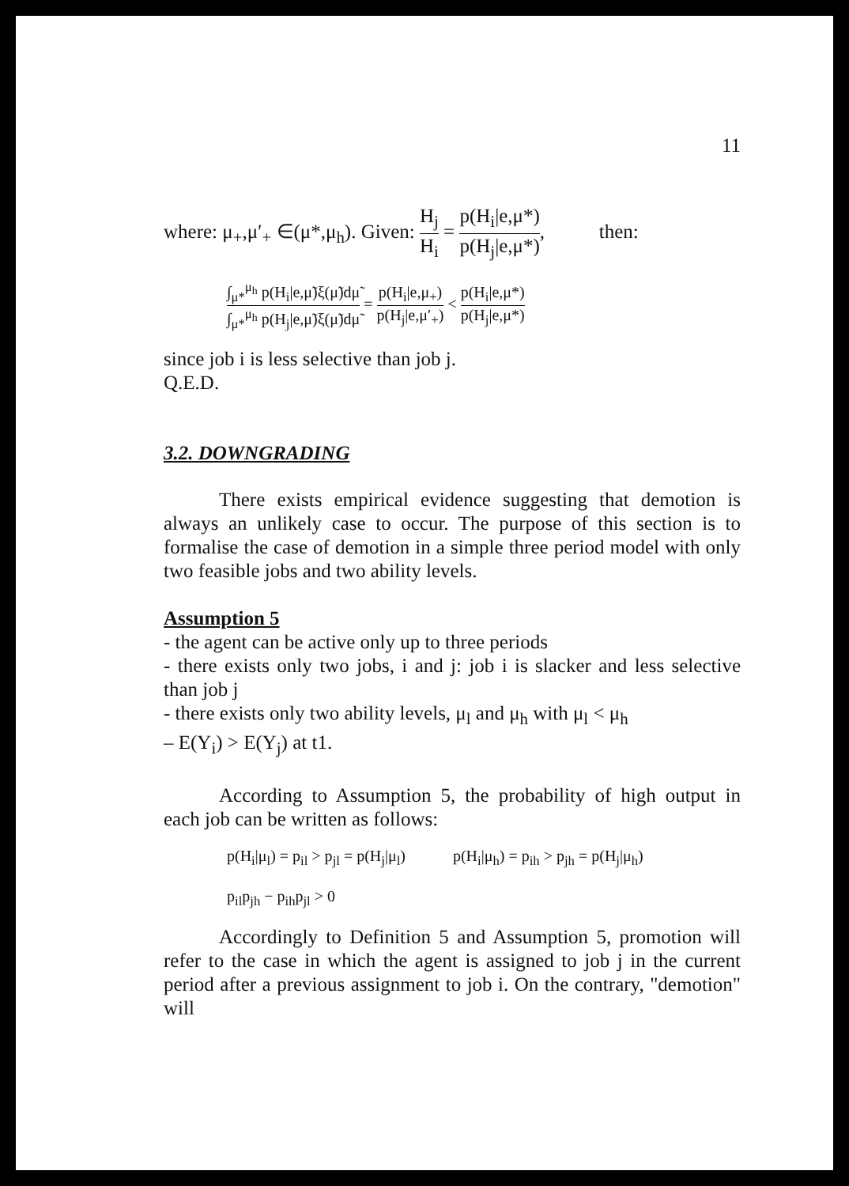11
where: μ<sub>+</sub>,μ′<sub>+</sub> ∈(μ*,μ<sub>h</sub>). Given: H<sub>j</sub> H<sub>i</sub> = p(H<sub>i</sub>|e,μ*) p(H<sub>j</sub>|e,μ*), then:
∫<sub>μ*</sub><sup>μ<sub>h</sub></sup> p(H<sub>i</sub>|e,μ̃)ξ(μ̃)dμ̃ ∫<sub>μ*</sub><sup>μ<sub>h</sub></sup> p(H<sub>j</sub>|e,μ̃)ξ(μ̃)dμ̃ = p(H<sub>i</sub>|e,μ<sub>+</sub>) p(H<sub>j</sub>|e,μ′<sub>+</sub>) < p(H<sub>i</sub>|e,μ*) p(H<sub>j</sub>|e,μ*)
since job i is less selective than job j.
Q.E.D.
3.2. DOWNGRADING
There exists empirical evidence suggesting that demotion is always an unlikely case to occur. The purpose of this section is to formalise the case of demotion in a simple three period model with only two feasible jobs and two ability levels.
Assumption 5
- the agent can be active only up to three periods
- there exists only two jobs, i and j: job i is slacker and less selective than job j
- there exists only two ability levels, μ<sub>l</sub> and μ<sub>h</sub> with μ<sub>l</sub> < μ<sub>h</sub>
– E(Y<sub>i</sub>) > E(Y<sub>j</sub>) at t1.
According to Assumption 5, the probability of high output in each job can be written as follows:
p(H<sub>i</sub>|μ<sub>l</sub>) = p<sub>il</sub> > p<sub>jl</sub> = p(H<sub>j</sub>|μ<sub>l</sub>) p(H<sub>i</sub>|μ<sub>h</sub>) = p<sub>ih</sub> > p<sub>jh</sub> = p(H<sub>j</sub>|μ<sub>h</sub>)
p<sub>il</sub>p<sub>jh</sub> − p<sub>ih</sub>p<sub>jl</sub> > 0
Accordingly to Definition 5 and Assumption 5, promotion will refer to the case in which the agent is assigned to job j in the current period after a previous assignment to job i. On the contrary, "demotion" will